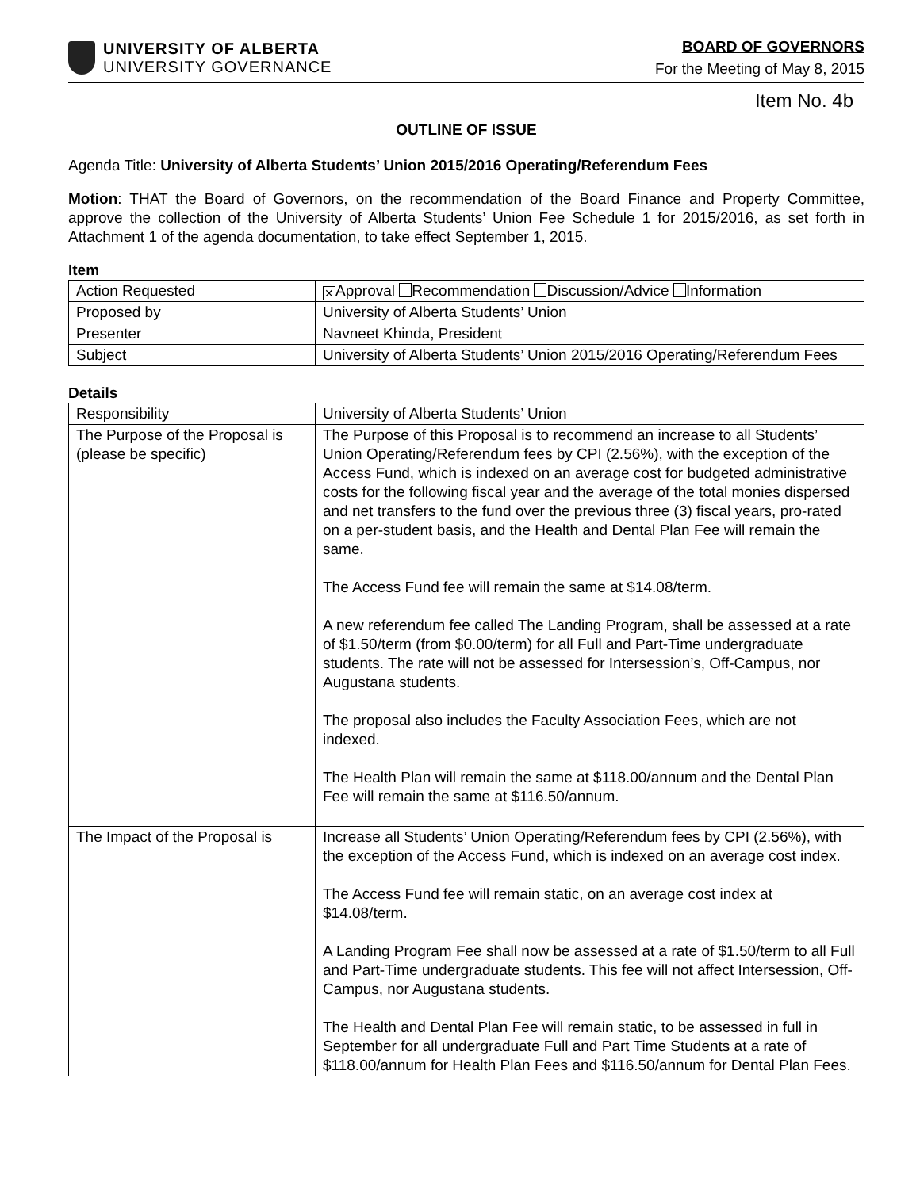UNIVERSITY OF ALBERTA
UNIVERSITY GOVERNANCE
BOARD OF GOVERNORS
For the Meeting of May 8, 2015
Item No. 4b
OUTLINE OF ISSUE
Agenda Title: University of Alberta Students’ Union 2015/2016 Operating/Referendum Fees
Motion: THAT the Board of Governors, on the recommendation of the Board Finance and Property Committee, approve the collection of the University of Alberta Students’ Union Fee Schedule 1 for 2015/2016, as set forth in Attachment 1 of the agenda documentation, to take effect September 1, 2015.
Item
| Action Requested | ✕ Approval Recommendation Discussion/Advice Information |
| Proposed by | University of Alberta Students’ Union |
| Presenter | Navneet Khinda, President |
| Subject | University of Alberta Students’ Union 2015/2016 Operating/Referendum Fees |
Details
| Responsibility | University of Alberta Students’ Union |
| The Purpose of the Proposal is (please be specific) | The Purpose of this Proposal is to recommend an increase to all Students’ Union Operating/Referendum fees by CPI (2.56%), with the exception of the Access Fund, which is indexed on an average cost for budgeted administrative costs for the following fiscal year and the average of the total monies dispersed and net transfers to the fund over the previous three (3) fiscal years, pro-rated on a per-student basis, and the Health and Dental Plan Fee will remain the same. The Access Fund fee will remain the same at $14.08/term. A new referendum fee called The Landing Program, shall be assessed at a rate of $1.50/term (from $0.00/term) for all Full and Part-Time undergraduate students. The rate will not be assessed for Intersession’s, Off-Campus, nor Augustana students. The proposal also includes the Faculty Association Fees, which are not indexed. The Health Plan will remain the same at $118.00/annum and the Dental Plan Fee will remain the same at $116.50/annum. |
| The Impact of the Proposal is | Increase all Students’ Union Operating/Referendum fees by CPI (2.56%), with the exception of the Access Fund, which is indexed on an average cost index. The Access Fund fee will remain static, on an average cost index at $14.08/term. A Landing Program Fee shall now be assessed at a rate of $1.50/term to all Full and Part-Time undergraduate students. This fee will not affect Intersession, Off-Campus, nor Augustana students. The Health and Dental Plan Fee will remain static, to be assessed in full in September for all undergraduate Full and Part Time Students at a rate of $118.00/annum for Health Plan Fees and $116.50/annum for Dental Plan Fees. |